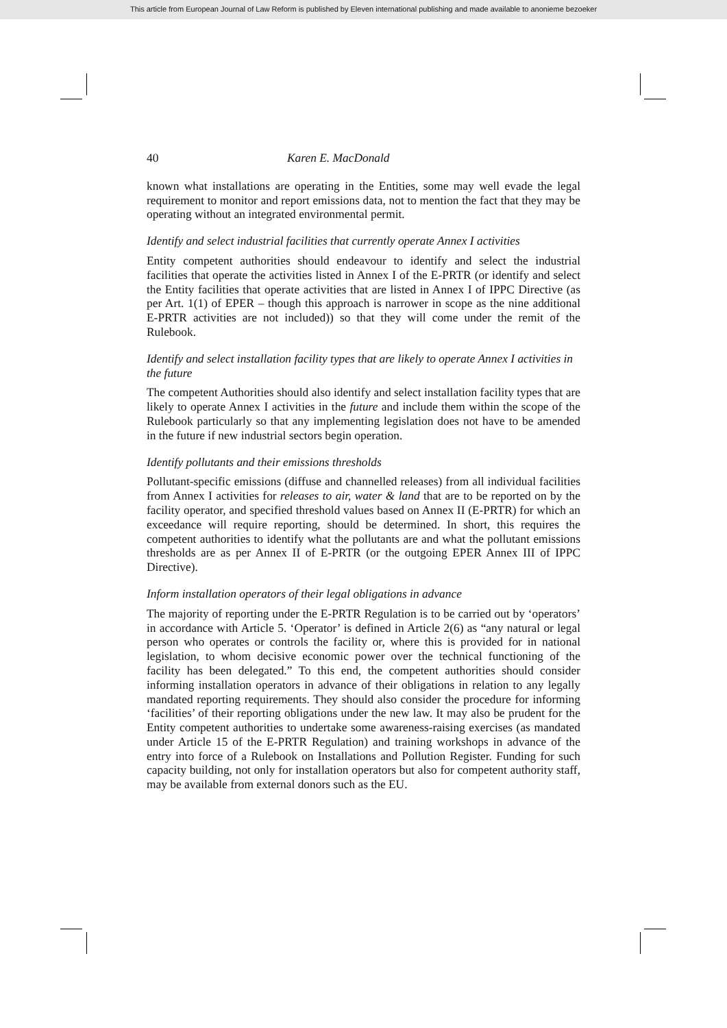This article from European Journal of Law Reform is published by Eleven international publishing and made available to anonieme bezoeker
40 Karen E. MacDonald
known what installations are operating in the Entities, some may well evade the legal requirement to monitor and report emissions data, not to mention the fact that they may be operating without an integrated environmental permit.
Identify and select industrial facilities that currently operate Annex I activities
Entity competent authorities should endeavour to identify and select the industrial facilities that operate the activities listed in Annex I of the E-PRTR (or identify and select the Entity facilities that operate activities that are listed in Annex I of IPPC Directive (as per Art. 1(1) of EPER – though this approach is narrower in scope as the nine additional E-PRTR activities are not included)) so that they will come under the remit of the Rulebook.
Identify and select installation facility types that are likely to operate Annex I activities in the future
The competent Authorities should also identify and select installation facility types that are likely to operate Annex I activities in the future and include them within the scope of the Rulebook particularly so that any implementing legislation does not have to be amended in the future if new industrial sectors begin operation.
Identify pollutants and their emissions thresholds
Pollutant-specific emissions (diffuse and channelled releases) from all individual facilities from Annex I activities for releases to air, water & land that are to be reported on by the facility operator, and specified threshold values based on Annex II (E-PRTR) for which an exceedance will require reporting, should be determined. In short, this requires the competent authorities to identify what the pollutants are and what the pollutant emissions thresholds are as per Annex II of E-PRTR (or the outgoing EPER Annex III of IPPC Directive).
Inform installation operators of their legal obligations in advance
The majority of reporting under the E-PRTR Regulation is to be carried out by ‘operators’ in accordance with Article 5. ‘Operator’ is defined in Article 2(6) as “any natural or legal person who operates or controls the facility or, where this is provided for in national legislation, to whom decisive economic power over the technical functioning of the facility has been delegated.” To this end, the competent authorities should consider informing installation operators in advance of their obligations in relation to any legally mandated reporting requirements. They should also consider the procedure for informing ‘facilities’ of their reporting obligations under the new law. It may also be prudent for the Entity competent authorities to undertake some awareness-raising exercises (as mandated under Article 15 of the E-PRTR Regulation) and training workshops in advance of the entry into force of a Rulebook on Installations and Pollution Register. Funding for such capacity building, not only for installation operators but also for competent authority staff, may be available from external donors such as the EU.